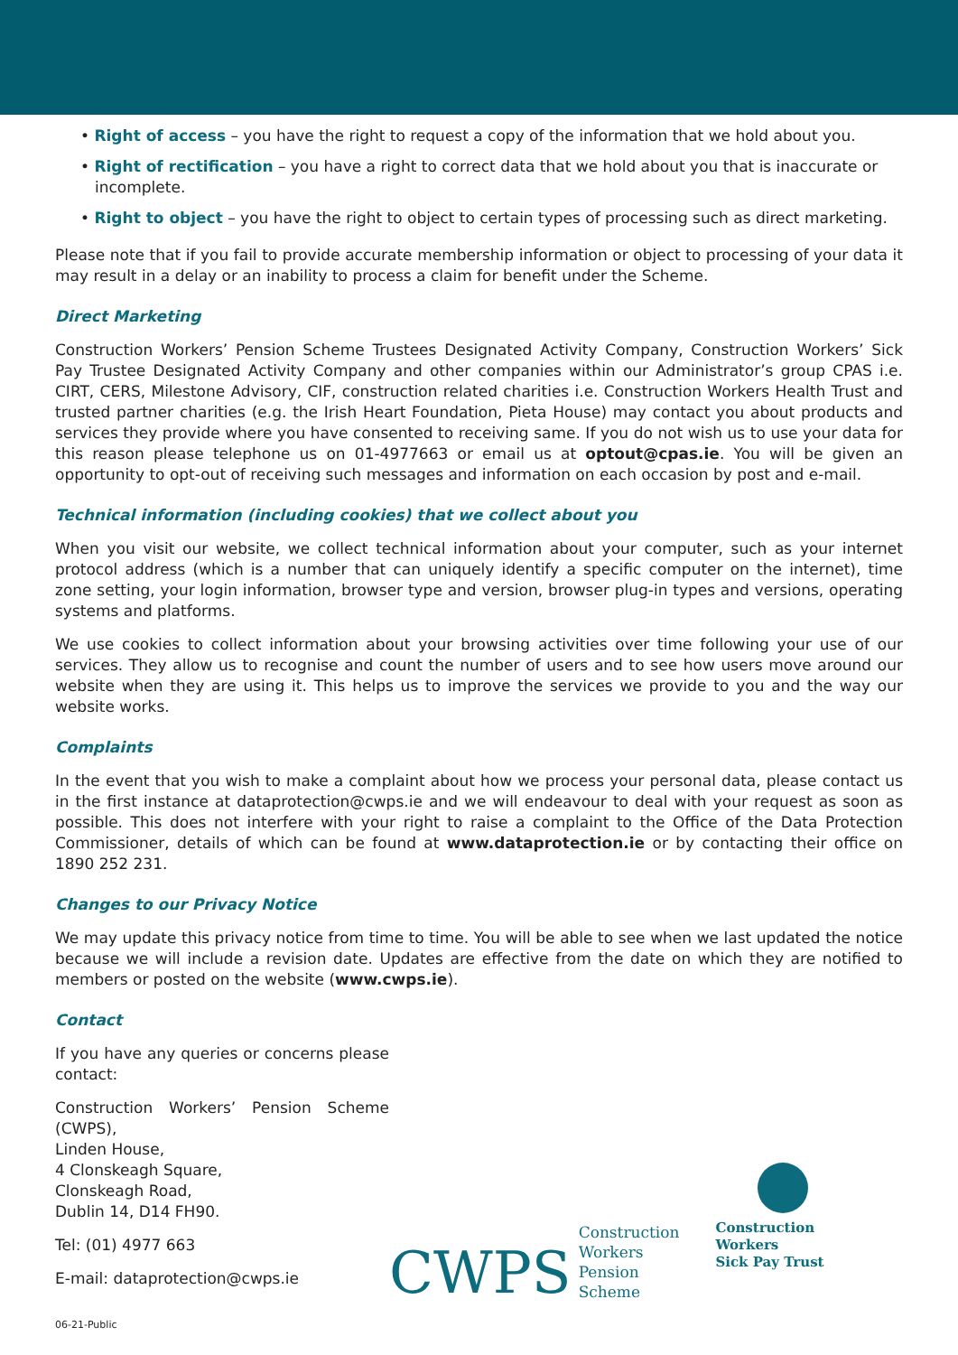• Right of access – you have the right to request a copy of the information that we hold about you.
• Right of rectification – you have a right to correct data that we hold about you that is inaccurate or incomplete.
• Right to object – you have the right to object to certain types of processing such as direct marketing.
Please note that if you fail to provide accurate membership information or object to processing of your data it may result in a delay or an inability to process a claim for benefit under the Scheme.
Direct Marketing
Construction Workers’ Pension Scheme Trustees Designated Activity Company, Construction Workers’ Sick Pay Trustee Designated Activity Company and other companies within our Administrator’s group CPAS i.e. CIRT, CERS, Milestone Advisory, CIF, construction related charities i.e. Construction Workers Health Trust and trusted partner charities (e.g. the Irish Heart Foundation, Pieta House) may contact you about products and services they provide where you have consented to receiving same. If you do not wish us to use your data for this reason please telephone us on 01-4977663 or email us at optout@cpas.ie. You will be given an opportunity to opt-out of receiving such messages and information on each occasion by post and e-mail.
Technical information (including cookies) that we collect about you
When you visit our website, we collect technical information about your computer, such as your internet protocol address (which is a number that can uniquely identify a specific computer on the internet), time zone setting, your login information, browser type and version, browser plug-in types and versions, operating systems and platforms.
We use cookies to collect information about your browsing activities over time following your use of our services. They allow us to recognise and count the number of users and to see how users move around our website when they are using it. This helps us to improve the services we provide to you and the way our website works.
Complaints
In the event that you wish to make a complaint about how we process your personal data, please contact us in the first instance at dataprotection@cwps.ie and we will endeavour to deal with your request as soon as possible. This does not interfere with your right to raise a complaint to the Office of the Data Protection Commissioner, details of which can be found at www.dataprotection.ie or by contacting their office on 1890 252 231.
Changes to our Privacy Notice
We may update this privacy notice from time to time. You will be able to see when we last updated the notice because we will include a revision date. Updates are effective from the date on which they are notified to members or posted on the website (www.cwps.ie).
Contact
If you have any queries or concerns please contact:
Construction Workers’ Pension Scheme (CWPS),
Linden House,
4 Clonskeagh Square,
Clonskeagh Road,
Dublin 14, D14 FH90.
Tel: (01) 4977 663
E-mail: dataprotection@cwps.ie
CWPS Construction
Workers
Pension
Scheme
Construction
Workers
Sick Pay Trust
06-21-Public